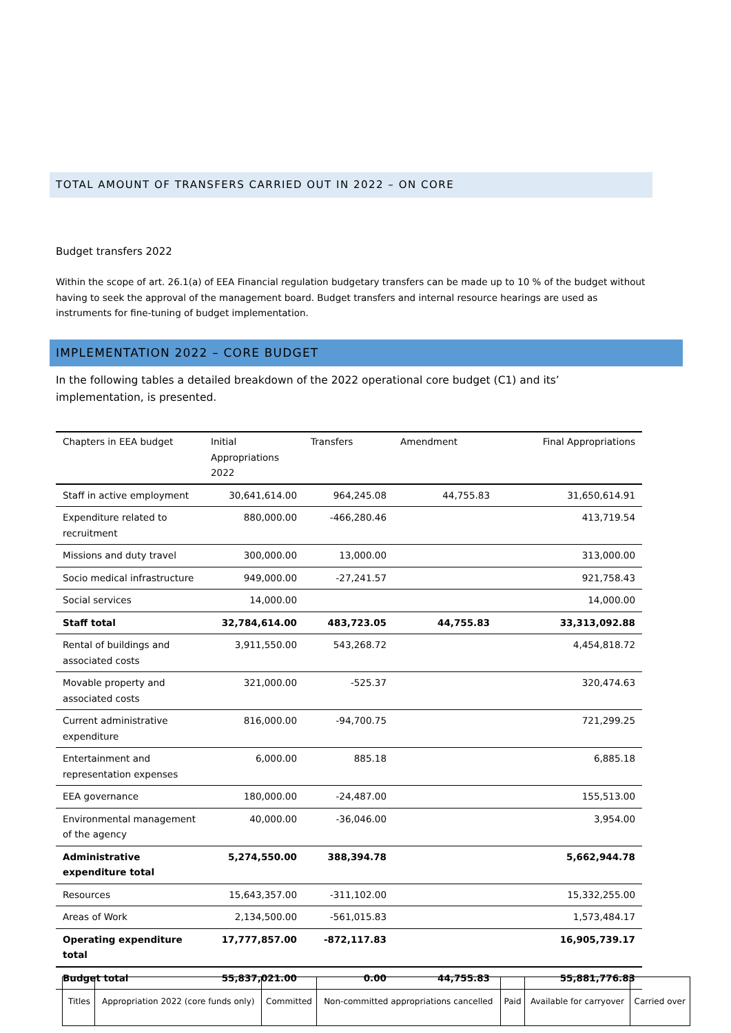TOTAL AMOUNT OF TRANSFERS CARRIED OUT IN 2022 – ON CORE
Budget transfers 2022
Within the scope of art. 26.1(a) of EEA Financial regulation budgetary transfers can be made up to 10 % of the budget without having to seek the approval of the management board. Budget transfers and internal resource hearings are used as instruments for fine-tuning of budget implementation.
IMPLEMENTATION 2022 – CORE BUDGET
In the following tables a detailed breakdown of the 2022 operational core budget (C1) and its’ implementation, is presented.
| Chapters in EEA budget | Initial Appropriations 2022 | Transfers | Amendment | Final Appropriations |
| --- | --- | --- | --- | --- |
| Staff in active employment | 30,641,614.00 | 964,245.08 | 44,755.83 | 31,650,614.91 |
| Expenditure related to recruitment | 880,000.00 | -466,280.46 | | 413,719.54 |
| Missions and duty travel | 300,000.00 | 13,000.00 | | 313,000.00 |
| Socio medical infrastructure | 949,000.00 | -27,241.57 | | 921,758.43 |
| Social services | 14,000.00 | | | 14,000.00 |
| Staff total | 32,784,614.00 | 483,723.05 | 44,755.83 | 33,313,092.88 |
| Rental of buildings and associated costs | 3,911,550.00 | 543,268.72 | | 4,454,818.72 |
| Movable property and associated costs | 321,000.00 | -525.37 | | 320,474.63 |
| Current administrative expenditure | 816,000.00 | -94,700.75 | | 721,299.25 |
| Entertainment and representation expenses | 6,000.00 | 885.18 | | 6,885.18 |
| EEA governance | 180,000.00 | -24,487.00 | | 155,513.00 |
| Environmental management of the agency | 40,000.00 | -36,046.00 | | 3,954.00 |
| Administrative expenditure total | 5,274,550.00 | 388,394.78 | | 5,662,944.78 |
| Resources | 15,643,357.00 | -311,102.00 | | 15,332,255.00 |
| Areas of Work | 2,134,500.00 | -561,015.83 | | 1,573,484.17 |
| Operating expenditure total | 17,777,857.00 | -872,117.83 | | 16,905,739.17 |
| Budget total | 55,837,021.00 | 0.00 | 44,755.83 | 55,881,776.83 |
| Titles | Appropriation 2022 (core funds only) | Committed | Non-committed appropriations cancelled | Paid | Available for carryover | Carried over |
| --- | --- | --- | --- | --- | --- | --- |